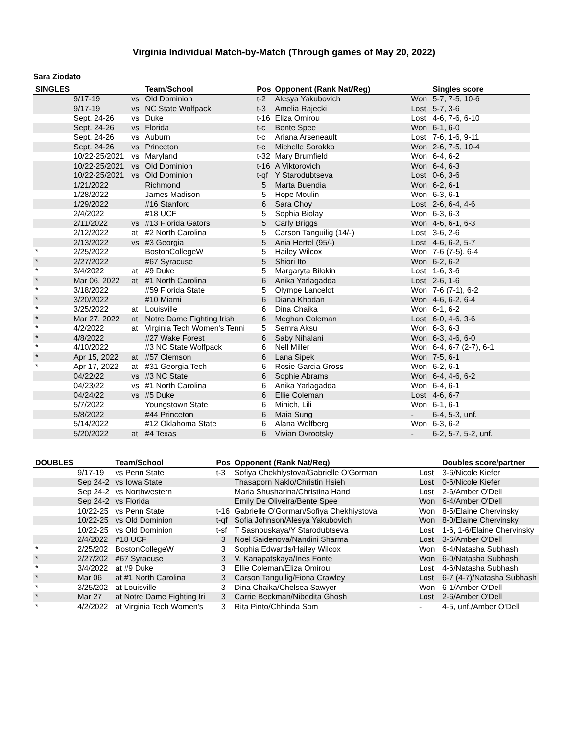Virginia Individual Match-by-Match (Through games of May 20, 2022)
Sara Ziodato
| SINGLES | | | Team/School | Pos | Opponent (Rank Nat/Reg) | | Singles score |
| --- | --- | --- | --- | --- | --- | --- | --- |
| | 9/17-19 | vs | Old Dominion | t-2 | Alesya Yakubovich | Won | 5-7, 7-5, 10-6 |
| | 9/17-19 | vs | NC State Wolfpack | t-3 | Amelia Rajecki | Lost | 5-7, 3-6 |
| | Sept. 24-26 | vs | Duke | t-16 | Eliza Omirou | Lost | 4-6, 7-6, 6-10 |
| | Sept. 24-26 | vs | Florida | t-c | Bente Spee | Won | 6-1, 6-0 |
| | Sept. 24-26 | vs | Auburn | t-c | Ariana Arseneault | Lost | 7-6, 1-6, 9-11 |
| | Sept. 24-26 | vs | Princeton | t-c | Michelle Sorokko | Won | 2-6, 7-5, 10-4 |
| | 10/22-25/2021 | vs | Maryland | t-32 | Mary Brumfield | Won | 6-4, 6-2 |
| | 10/22-25/2021 | vs | Old Dominion | t-16 | A Viktorovich | Won | 6-4, 6-3 |
| | 10/22-25/2021 | vs | Old Dominion | t-qf | Y Starodubtseva | Lost | 0-6, 3-6 |
| | 1/21/2022 | | Richmond | 5 | Marta Buendia | Won | 6-2, 6-1 |
| | 1/28/2022 | | James Madison | 5 | Hope Moulin | Won | 6-3, 6-1 |
| | 1/29/2022 | | #16 Stanford | 6 | Sara Choy | Lost | 2-6, 6-4, 4-6 |
| | 2/4/2022 | | #18 UCF | 5 | Sophia Biolay | Won | 6-3, 6-3 |
| | 2/11/2022 | vs | #13 Florida Gators | 5 | Carly Briggs | Won | 4-6, 6-1, 6-3 |
| | 2/12/2022 | at | #2 North Carolina | 5 | Carson Tanguilig (14/-) | Lost | 3-6, 2-6 |
| | 2/13/2022 | vs | #3 Georgia | 5 | Ania Hertel (95/-) | Lost | 4-6, 6-2, 5-7 |
| * | 2/25/2022 | | BostonCollegeW | 5 | Hailey Wilcox | Won | 7-6 (7-5), 6-4 |
| * | 2/27/2022 | | #67 Syracuse | 5 | Shiori Ito | Won | 6-2, 6-2 |
| * | 3/4/2022 | at | #9 Duke | 5 | Margaryta Bilokin | Lost | 1-6, 3-6 |
| * | Mar 06, 2022 | at | #1 North Carolina | 6 | Anika Yarlagadda | Lost | 2-6, 1-6 |
| * | 3/18/2022 | | #59 Florida State | 5 | Olympe Lancelot | Won | 7-6 (7-1), 6-2 |
| * | 3/20/2022 | | #10 Miami | 6 | Diana Khodan | Won | 4-6, 6-2, 6-4 |
| * | 3/25/2022 | at | Louisville | 6 | Dina Chaika | Won | 6-1, 6-2 |
| * | Mar 27, 2022 | at | Notre Dame Fighting Irish | 6 | Meghan Coleman | Lost | 6-0, 4-6, 3-6 |
| * | 4/2/2022 | at | Virginia Tech Women's Tenni | 5 | Semra Aksu | Won | 6-3, 6-3 |
| * | 4/8/2022 | | #27 Wake Forest | 6 | Saby Nihalani | Won | 6-3, 4-6, 6-0 |
| * | 4/10/2022 | | #3 NC State Wolfpack | 6 | Nell Miller | Won | 6-4, 6-7 (2-7), 6-1 |
| * | Apr 15, 2022 | at | #57 Clemson | 6 | Lana Sipek | Won | 7-5, 6-1 |
| * | Apr 17, 2022 | at | #31 Georgia Tech | 6 | Rosie Garcia Gross | Won | 6-2, 6-1 |
| | 04/22/22 | vs | #3 NC State | 6 | Sophie Abrams | Won | 6-4, 4-6, 6-2 |
| | 04/23/22 | vs | #1 North Carolina | 6 | Anika Yarlagadda | Won | 6-4, 6-1 |
| | 04/24/22 | vs | #5 Duke | 6 | Ellie Coleman | Lost | 4-6, 6-7 |
| | 5/7/2022 | | Youngstown State | 6 | Minich, Lili | Won | 6-1, 6-1 |
| | 5/8/2022 | | #44 Princeton | 6 | Maia Sung | - | 6-4, 5-3, unf. |
| | 5/14/2022 | | #12 Oklahoma State | 6 | Alana Wolfberg | Won | 6-3, 6-2 |
| | 5/20/2022 | at | #4 Texas | 6 | Vivian Ovrootsky | - | 6-2, 5-7, 5-2, unf. |
| DOUBLES | | Team/School | Pos | Opponent (Rank Nat/Reg) | | Doubles score/partner |
| --- | --- | --- | --- | --- | --- | --- |
| | 9/17-19 | vs Penn State | t-3 | Sofiya Chekhlystova/Gabrielle O'Gorman | Lost | 3-6/Nicole Kiefer |
| | Sep 24-2 | vs Iowa State | | Thasaporn Naklo/Christin Hsieh | Lost | 0-6/Nicole Kiefer |
| | Sep 24-2 | vs Northwestern | | Maria Shusharina/Christina Hand | Lost | 2-6/Amber O'Dell |
| | Sep 24-2 | vs Florida | | Emily De Oliveira/Bente Spee | Won | 6-4/Amber O'Dell |
| | 10/22-25 | vs Penn State | t-16 | Gabrielle O'Gorman/Sofiya Chekhiystova | Won | 8-5/Elaine Chervinsky |
| | 10/22-25 | vs Old Dominion | t-qf | Sofia Johnson/Alesya Yakubovich | Won | 8-0/Elaine Chervinsky |
| | 10/22-25 | vs Old Dominion | t-sf | T Sasnouskaya/Y Starodubtseva | Lost | 1-6, 1-6/Elaine Chervinsky |
| | 2/4/2022 | #18 UCF | 3 | Noel Saidenova/Nandini Sharma | Lost | 3-6/Amber O'Dell |
| * | 2/25/202 | BostonCollegeW | 3 | Sophia Edwards/Hailey Wilcox | Won | 6-4/Natasha Subhash |
| * | 2/27/202 | #67 Syracuse | 3 | V. Kanapatskaya/Ines Fonte | Won | 6-0/Natasha Subhash |
| * | 3/4/2022 | at #9 Duke | 3 | Ellie Coleman/Eliza Omirou | Lost | 4-6/Natasha Subhash |
| * | Mar 06 | at #1 North Carolina | 3 | Carson Tanguilig/Fiona Crawley | Lost | 6-7 (4-7)/Natasha Subhash |
| * | 3/25/202 | at Louisville | 3 | Dina Chaika/Chelsea Sawyer | Won | 6-1/Amber O'Dell |
| * | Mar 27 | at Notre Dame Fighting Iri | 3 | Carrie Beckman/Nibedita Ghosh | Lost | 2-6/Amber O'Dell |
| * | 4/2/2022 | at Virginia Tech Women's | 3 | Rita Pinto/Chhinda Som | - | 4-5, unf./Amber O'Dell |